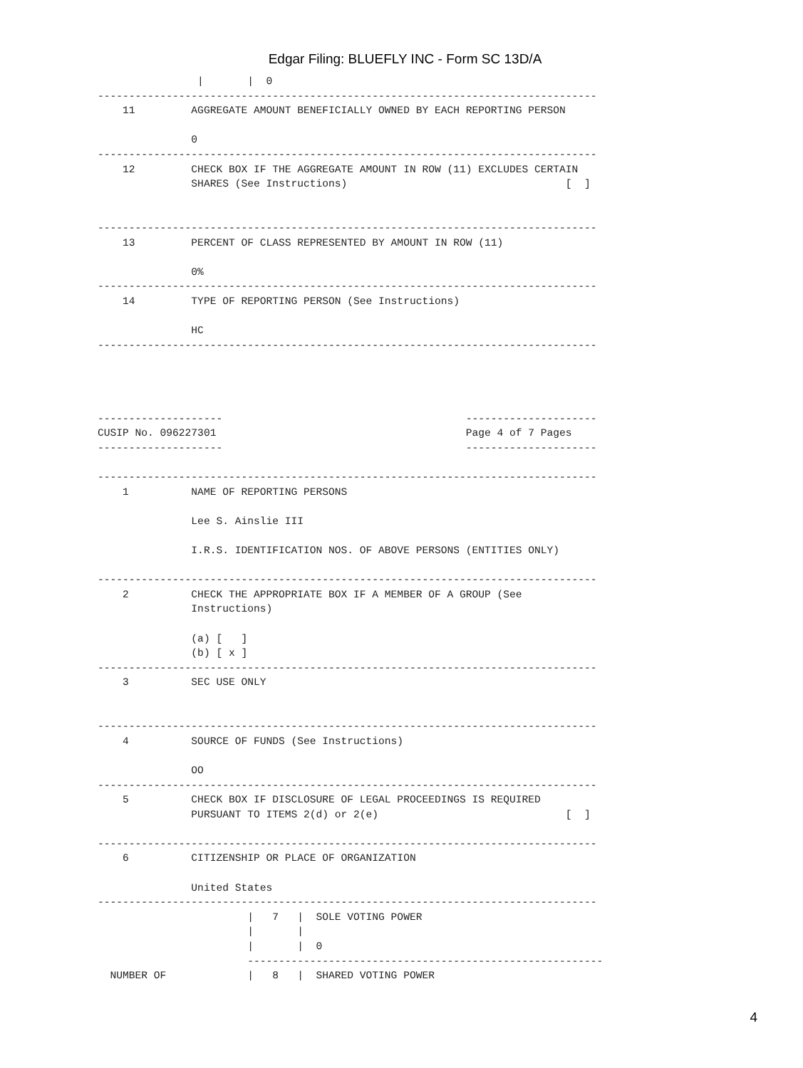Edgar Filing: BLUEFLY INC - Form SC 13D/A
                |       |  0
--------------------------------------------------------------------------------
    11         AGGREGATE AMOUNT BENEFICIALLY OWNED BY EACH REPORTING PERSON

               0
--------------------------------------------------------------------------------
    12         CHECK BOX IF THE AGGREGATE AMOUNT IN ROW (11) EXCLUDES CERTAIN
               SHARES (See Instructions)                                   [  ]


--------------------------------------------------------------------------------
    13         PERCENT OF CLASS REPRESENTED BY AMOUNT IN ROW (11)

               0%
--------------------------------------------------------------------------------
    14         TYPE OF REPORTING PERSON (See Instructions)

               HC
--------------------------------------------------------------------------------




--------------------                                       ---------------------
CUSIP No. 096227301                                        Page 4 of 7 Pages
--------------------                                       ---------------------

--------------------------------------------------------------------------------
    1          NAME OF REPORTING PERSONS

               Lee S. Ainslie III

               I.R.S. IDENTIFICATION NOS. OF ABOVE PERSONS (ENTITIES ONLY)

--------------------------------------------------------------------------------
    2          CHECK THE APPROPRIATE BOX IF A MEMBER OF A GROUP (See
               Instructions)

               (a) [   ]
               (b) [ x ]
--------------------------------------------------------------------------------
    3          SEC USE ONLY


--------------------------------------------------------------------------------
    4          SOURCE OF FUNDS (See Instructions)

               OO
--------------------------------------------------------------------------------
    5          CHECK BOX IF DISCLOSURE OF LEGAL PROCEEDINGS IS REQUIRED
               PURSUANT TO ITEMS 2(d) or 2(e)                              [  ]

--------------------------------------------------------------------------------
    6          CITIZENSHIP OR PLACE OF ORGANIZATION

               United States
--------------------------------------------------------------------------------
                        |   7   |  SOLE VOTING POWER
                        |       |
                        |       |  0
                        ---------------------------------------------------------
  NUMBER OF             |   8   |  SHARED VOTING POWER
4